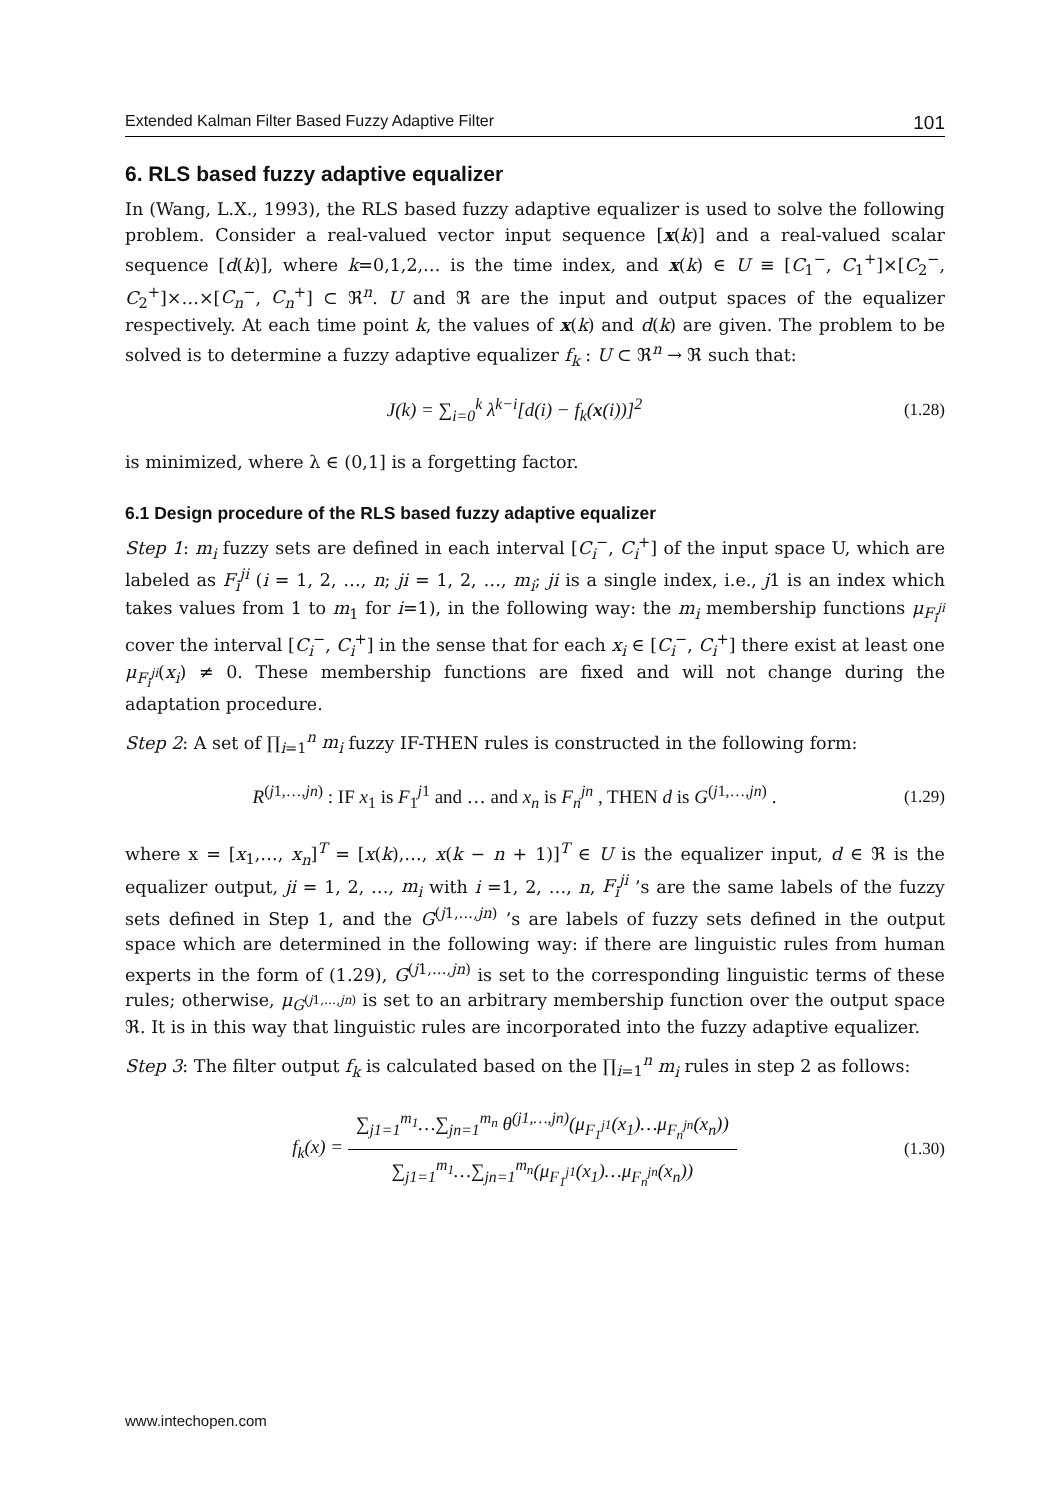Extended Kalman Filter Based Fuzzy Adaptive Filter 101
6. RLS based fuzzy adaptive equalizer
In (Wang, L.X., 1993), the RLS based fuzzy adaptive equalizer is used to solve the following problem. Consider a real-valued vector input sequence [x(k)] and a real-valued scalar sequence [d(k)], where k=0,1,2,… is the time index, and x(k) ∈ U ≡ [C<sub>1</sub><sup>−</sup>, C<sub>1</sub><sup>+</sup>]×[C<sub>2</sub><sup>−</sup>, C<sub>2</sub><sup>+</sup>]×…×[C<sub>n</sub><sup>−</sup>, C<sub>n</sub><sup>+</sup>] ⊂ ℜ<sup>n</sup>. U and ℜ are the input and output spaces of the equalizer respectively. At each time point k, the values of x(k) and d(k) are given. The problem to be solved is to determine a fuzzy adaptive equalizer f<sub>k</sub> : U ⊂ ℜ<sup>n</sup> → ℜ such that:
J(k) = ∑<sub>i=0</sub><sup>k</sup> λ<sup>k−i</sup>[d(i) − f<sub>k</sub>(x(i))]<sup>2</sup> (1.28)
is minimized, where λ ∈ (0,1] is a forgetting factor.
6.1 Design procedure of the RLS based fuzzy adaptive equalizer
Step 1: m<sub>i</sub> fuzzy sets are defined in each interval [C<sub>i</sub><sup>−</sup>, C<sub>i</sub><sup>+</sup>] of the input space U, which are labeled as F<sub>i</sub><sup>ji</sup> (i = 1, 2, …, n; ji = 1, 2, …, m<sub>i</sub>; ji is a single index, i.e., j1 is an index which takes values from 1 to m<sub>1</sub> for i=1), in the following way: the m<sub>i</sub> membership functions μ<sub>F<sub>i</sub><sup>ji</sup></sub> cover the interval [C<sub>i</sub><sup>−</sup>, C<sub>i</sub><sup>+</sup>] in the sense that for each x<sub>i</sub> ∈ [C<sub>i</sub><sup>−</sup>, C<sub>i</sub><sup>+</sup>] there exist at least one μ<sub>F<sub>i</sub><sup>ji</sup></sub>(x<sub>i</sub>) ≠ 0. These membership functions are fixed and will not change during the adaptation procedure.
Step 2: A set of ∏<sub>i=1</sub><sup>n</sup> m<sub>i</sub> fuzzy IF-THEN rules is constructed in the following form:
R<sup>(j1,…,jn)</sup> : IF x<sub>1</sub> is F<sub>1</sub><sup>j1</sup> and … and x<sub>n</sub> is F<sub>n</sub><sup>jn</sup> , THEN d is G<sup>(j1,…,jn)</sup> . (1.29)
where x = [x<sub>1</sub>,…, x<sub>n</sub>]<sup>T</sup> = [x(k),…, x(k − n + 1)]<sup>T</sup> ∈ U is the equalizer input, d ∈ ℜ is the equalizer output, ji = 1, 2, …, m<sub>i</sub> with i =1, 2, …, n, F<sub>i</sub><sup>ji</sup> ’s are the same labels of the fuzzy sets defined in Step 1, and the G<sup>(j1,…,jn)</sup> ’s are labels of fuzzy sets defined in the output space which are determined in the following way: if there are linguistic rules from human experts in the form of (1.29), G<sup>(j1,…,jn)</sup> is set to the corresponding linguistic terms of these rules; otherwise, μ<sub>G<sup>(j1,…,jn)</sup></sub> is set to an arbitrary membership function over the output space ℜ. It is in this way that linguistic rules are incorporated into the fuzzy adaptive equalizer.
Step 3: The filter output f<sub>k</sub> is calculated based on the ∏<sub>i=1</sub><sup>n</sup> m<sub>i</sub> rules in step 2 as follows:
f<sub>k</sub>(x) = ∑<sub>j1=1</sub><sup>m<sub>1</sub></sup>…∑<sub>jn=1</sub><sup>m<sub>n</sub></sup> θ<sup>(j1,…,jn)</sup>(μ<sub>F<sub>1</sub><sup>j1</sup></sub>(x<sub>1</sub>)…μ<sub>F<sub>n</sub><sup>jn</sup></sub>(x<sub>n</sub>)) ∑<sub>j1=1</sub><sup>m<sub>1</sub></sup>…∑<sub>jn=1</sub><sup>m<sub>n</sub></sup>(μ<sub>F<sub>1</sub><sup>j1</sup></sub>(x<sub>1</sub>)…μ<sub>F<sub>n</sub><sup>jn</sup></sub>(x<sub>n</sub>)) (1.30)
www.intechopen.com